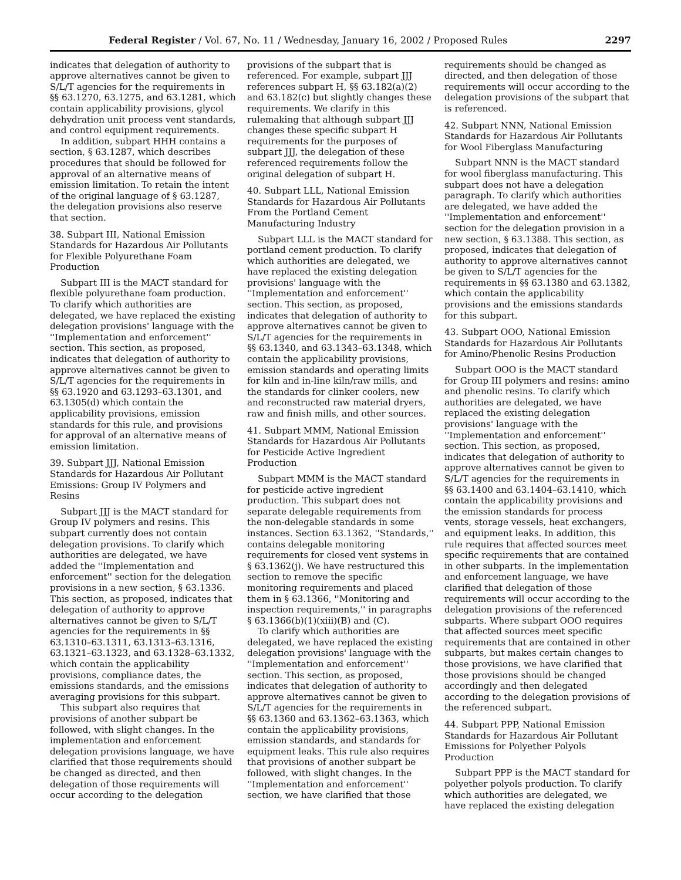Federal Register / Vol. 67, No. 11 / Wednesday, January 16, 2002 / Proposed Rules 2297
indicates that delegation of authority to approve alternatives cannot be given to S/L/T agencies for the requirements in §§ 63.1270, 63.1275, and 63.1281, which contain applicability provisions, glycol dehydration unit process vent standards, and control equipment requirements.
In addition, subpart HHH contains a section, § 63.1287, which describes procedures that should be followed for approval of an alternative means of emission limitation. To retain the intent of the original language of § 63.1287, the delegation provisions also reserve that section.
38. Subpart III, National Emission Standards for Hazardous Air Pollutants for Flexible Polyurethane Foam Production
Subpart III is the MACT standard for flexible polyurethane foam production. To clarify which authorities are delegated, we have replaced the existing delegation provisions' language with the ''Implementation and enforcement'' section. This section, as proposed, indicates that delegation of authority to approve alternatives cannot be given to S/L/T agencies for the requirements in §§ 63.1920 and 63.1293–63.1301, and 63.1305(d) which contain the applicability provisions, emission standards for this rule, and provisions for approval of an alternative means of emission limitation.
39. Subpart JJJ, National Emission Standards for Hazardous Air Pollutant Emissions: Group IV Polymers and Resins
Subpart JJJ is the MACT standard for Group IV polymers and resins. This subpart currently does not contain delegation provisions. To clarify which authorities are delegated, we have added the ''Implementation and enforcement'' section for the delegation provisions in a new section, § 63.1336. This section, as proposed, indicates that delegation of authority to approve alternatives cannot be given to S/L/T agencies for the requirements in §§ 63.1310–63.1311, 63.1313–63.1316, 63.1321–63.1323, and 63.1328–63.1332, which contain the applicability provisions, compliance dates, the emissions standards, and the emissions averaging provisions for this subpart.
This subpart also requires that provisions of another subpart be followed, with slight changes. In the implementation and enforcement delegation provisions language, we have clarified that those requirements should be changed as directed, and then delegation of those requirements will occur according to the delegation
provisions of the subpart that is referenced. For example, subpart JJJ references subpart H, §§ 63.182(a)(2) and 63.182(c) but slightly changes these requirements. We clarify in this rulemaking that although subpart JJJ changes these specific subpart H requirements for the purposes of subpart JJJ, the delegation of these referenced requirements follow the original delegation of subpart H.
40. Subpart LLL, National Emission Standards for Hazardous Air Pollutants From the Portland Cement Manufacturing Industry
Subpart LLL is the MACT standard for portland cement production. To clarify which authorities are delegated, we have replaced the existing delegation provisions' language with the ''Implementation and enforcement'' section. This section, as proposed, indicates that delegation of authority to approve alternatives cannot be given to S/L/T agencies for the requirements in §§ 63.1340, and 63.1343–63.1348, which contain the applicability provisions, emission standards and operating limits for kiln and in-line kiln/raw mills, and the standards for clinker coolers, new and reconstructed raw material dryers, raw and finish mills, and other sources.
41. Subpart MMM, National Emission Standards for Hazardous Air Pollutants for Pesticide Active Ingredient Production
Subpart MMM is the MACT standard for pesticide active ingredient production. This subpart does not separate delegable requirements from the non-delegable standards in some instances. Section 63.1362, ''Standards,'' contains delegable monitoring requirements for closed vent systems in § 63.1362(j). We have restructured this section to remove the specific monitoring requirements and placed them in § 63.1366, ''Monitoring and inspection requirements,'' in paragraphs § 63.1366(b)(1)(xiii)(B) and (C).
To clarify which authorities are delegated, we have replaced the existing delegation provisions' language with the ''Implementation and enforcement'' section. This section, as proposed, indicates that delegation of authority to approve alternatives cannot be given to S/L/T agencies for the requirements in §§ 63.1360 and 63.1362–63.1363, which contain the applicability provisions, emission standards, and standards for equipment leaks. This rule also requires that provisions of another subpart be followed, with slight changes. In the ''Implementation and enforcement'' section, we have clarified that those
requirements should be changed as directed, and then delegation of those requirements will occur according to the delegation provisions of the subpart that is referenced.
42. Subpart NNN, National Emission Standards for Hazardous Air Pollutants for Wool Fiberglass Manufacturing
Subpart NNN is the MACT standard for wool fiberglass manufacturing. This subpart does not have a delegation paragraph. To clarify which authorities are delegated, we have added the ''Implementation and enforcement'' section for the delegation provision in a new section, § 63.1388. This section, as proposed, indicates that delegation of authority to approve alternatives cannot be given to S/L/T agencies for the requirements in §§ 63.1380 and 63.1382, which contain the applicability provisions and the emissions standards for this subpart.
43. Subpart OOO, National Emission Standards for Hazardous Air Pollutants for Amino/Phenolic Resins Production
Subpart OOO is the MACT standard for Group III polymers and resins: amino and phenolic resins. To clarify which authorities are delegated, we have replaced the existing delegation provisions' language with the ''Implementation and enforcement'' section. This section, as proposed, indicates that delegation of authority to approve alternatives cannot be given to S/L/T agencies for the requirements in §§ 63.1400 and 63.1404–63.1410, which contain the applicability provisions and the emission standards for process vents, storage vessels, heat exchangers, and equipment leaks. In addition, this rule requires that affected sources meet specific requirements that are contained in other subparts. In the implementation and enforcement language, we have clarified that delegation of those requirements will occur according to the delegation provisions of the referenced subparts. Where subpart OOO requires that affected sources meet specific requirements that are contained in other subparts, but makes certain changes to those provisions, we have clarified that those provisions should be changed accordingly and then delegated according to the delegation provisions of the referenced subpart.
44. Subpart PPP, National Emission Standards for Hazardous Air Pollutant Emissions for Polyether Polyols Production
Subpart PPP is the MACT standard for polyether polyols production. To clarify which authorities are delegated, we have replaced the existing delegation